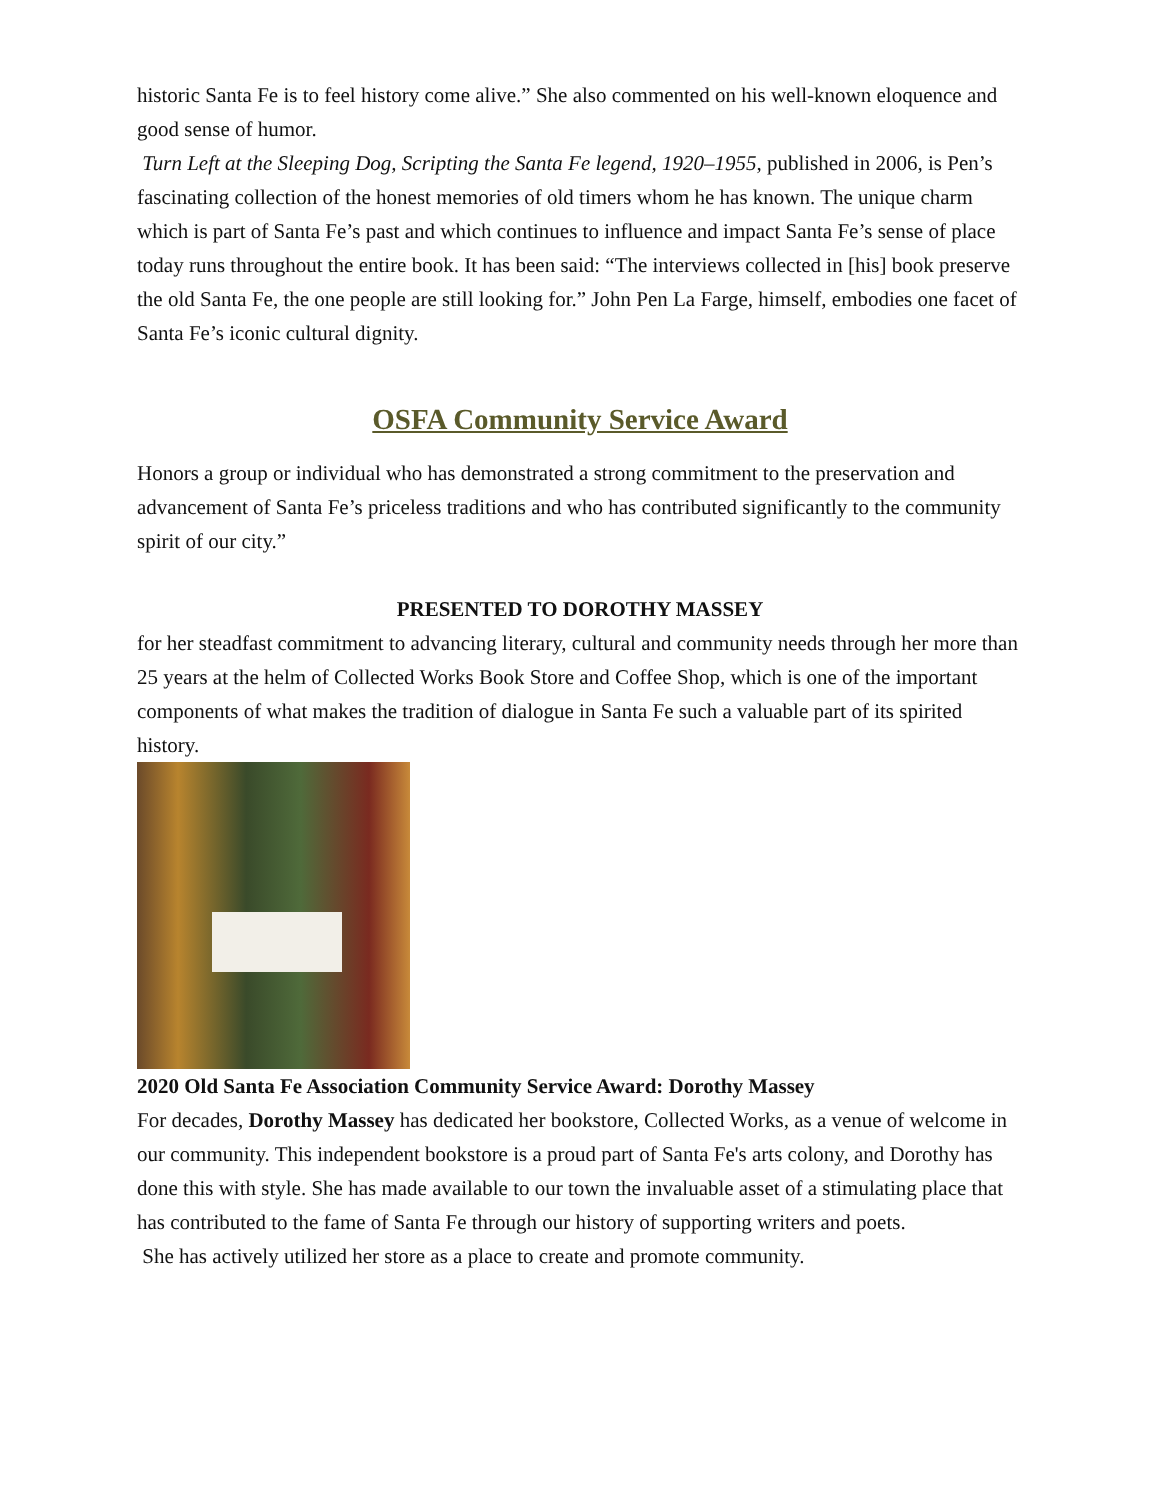historic Santa Fe is to feel history come alive.” She also commented on his well-known eloquence and good sense of humor.
Turn Left at the Sleeping Dog, Scripting the Santa Fe legend, 1920–1955, published in 2006, is Pen’s fascinating collection of the honest memories of old timers whom he has known. The unique charm which is part of Santa Fe’s past and which continues to influence and impact Santa Fe’s sense of place today runs throughout the entire book. It has been said: “The interviews collected in [his] book preserve the old Santa Fe, the one people are still looking for.” John Pen La Farge, himself, embodies one facet of Santa Fe’s iconic cultural dignity.
OSFA Community Service Award
Honors a group or individual who has demonstrated a strong commitment to the preservation and advancement of Santa Fe’s priceless traditions and who has contributed significantly to the community spirit of our city.”
PRESENTED TO DOROTHY MASSEY
for her steadfast commitment to advancing literary, cultural and community needs through her more than 25 years at the helm of Collected Works Book Store and Coffee Shop, which is one of the important components of what makes the tradition of dialogue in Santa Fe such a valuable part of its spirited history.
2020 Old Santa Fe Association Community Service Award: Dorothy Massey
For decades, Dorothy Massey has dedicated her bookstore, Collected Works, as a venue of welcome in our community. This independent bookstore is a proud part of Santa Fe's arts colony, and Dorothy has done this with style. She has made available to our town the invaluable asset of a stimulating place that has contributed to the fame of Santa Fe through our history of supporting writers and poets.
She has actively utilized her store as a place to create and promote community.